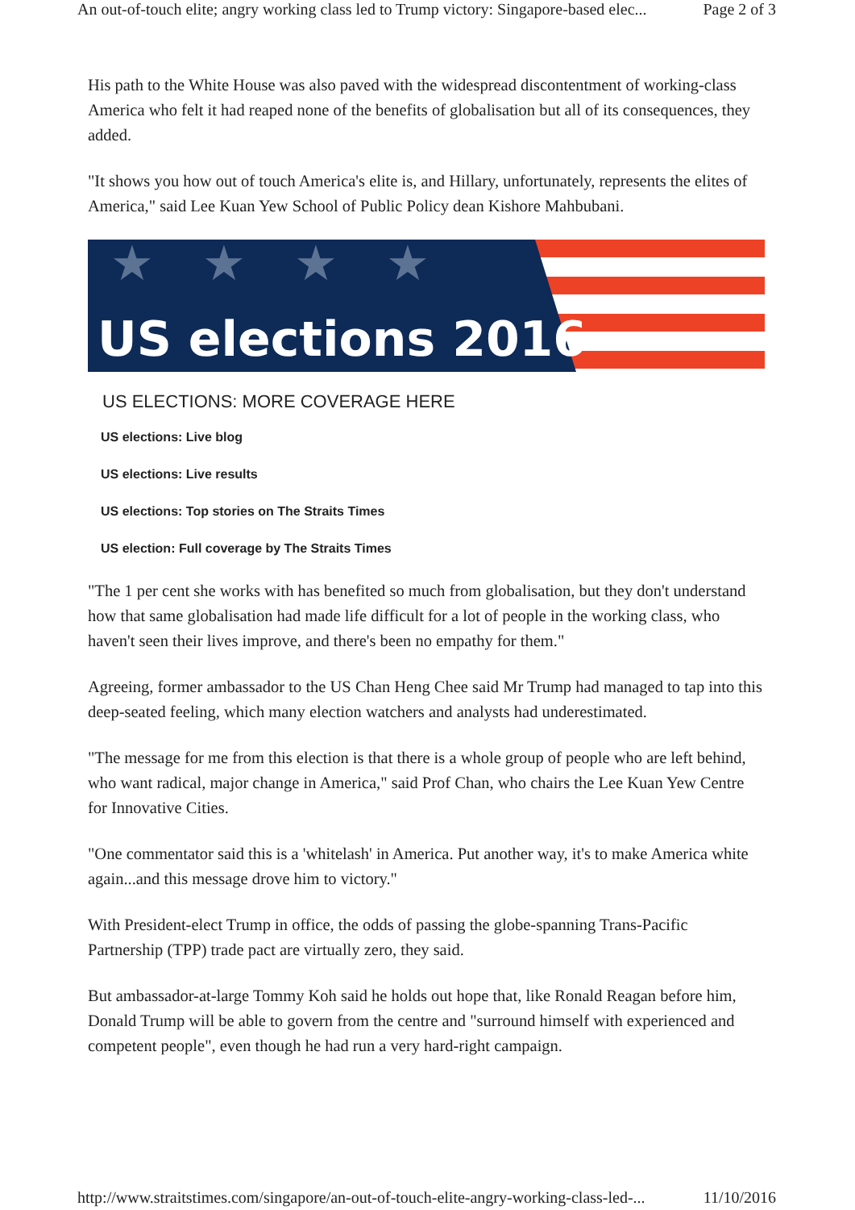An out-of-touch elite; angry working class led to Trump victory: Singapore-based elec... Page 2 of 3
His path to the White House was also paved with the widespread discontentment of working-class America who felt it had reaped none of the benefits of globalisation but all of its consequences, they added.
"It shows you how out of touch America's elite is, and Hillary, unfortunately, represents the elites of America," said Lee Kuan Yew School of Public Policy dean Kishore Mahbubani.
★★★★
US elections 2016
US ELECTIONS: MORE COVERAGE HERE
US elections: Live blog
US elections: Live results
US elections: Top stories on The Straits Times
US election: Full coverage by The Straits Times
"The 1 per cent she works with has benefited so much from globalisation, but they don't understand how that same globalisation had made life difficult for a lot of people in the working class, who haven't seen their lives improve, and there's been no empathy for them."
Agreeing, former ambassador to the US Chan Heng Chee said Mr Trump had managed to tap into this deep-seated feeling, which many election watchers and analysts had underestimated.
"The message for me from this election is that there is a whole group of people who are left behind, who want radical, major change in America," said Prof Chan, who chairs the Lee Kuan Yew Centre for Innovative Cities.
"One commentator said this is a 'whitelash' in America. Put another way, it's to make America white again...and this message drove him to victory."
With President-elect Trump in office, the odds of passing the globe-spanning Trans-Pacific Partnership (TPP) trade pact are virtually zero, they said.
But ambassador-at-large Tommy Koh said he holds out hope that, like Ronald Reagan before him, Donald Trump will be able to govern from the centre and "surround himself with experienced and competent people", even though he had run a very hard-right campaign.
http://www.straitstimes.com/singapore/an-out-of-touch-elite-angry-working-class-led-... 11/10/2016